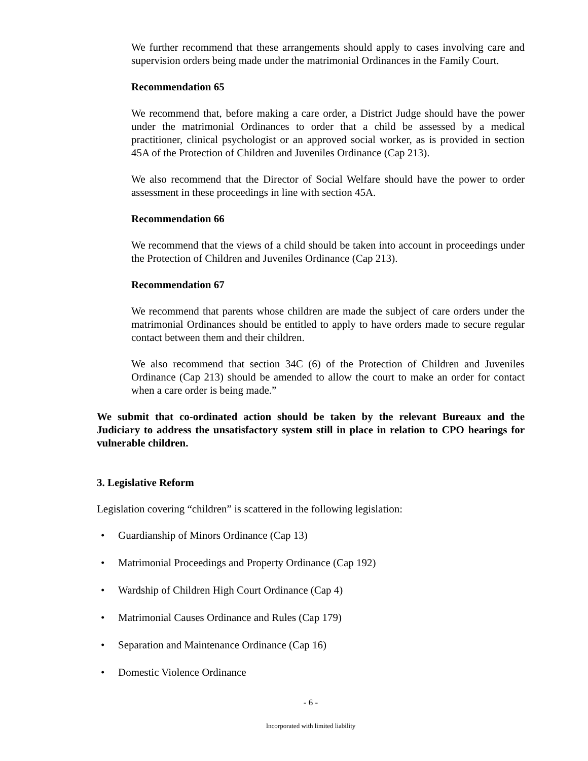We further recommend that these arrangements should apply to cases involving care and supervision orders being made under the matrimonial Ordinances in the Family Court.
Recommendation 65
We recommend that, before making a care order, a District Judge should have the power under the matrimonial Ordinances to order that a child be assessed by a medical practitioner, clinical psychologist or an approved social worker, as is provided in section 45A of the Protection of Children and Juveniles Ordinance (Cap 213).
We also recommend that the Director of Social Welfare should have the power to order assessment in these proceedings in line with section 45A.
Recommendation 66
We recommend that the views of a child should be taken into account in proceedings under the Protection of Children and Juveniles Ordinance (Cap 213).
Recommendation 67
We recommend that parents whose children are made the subject of care orders under the matrimonial Ordinances should be entitled to apply to have orders made to secure regular contact between them and their children.
We also recommend that section 34C (6) of the Protection of Children and Juveniles Ordinance (Cap 213) should be amended to allow the court to make an order for contact when a care order is being made.”
We submit that co-ordinated action should be taken by the relevant Bureaux and the Judiciary to address the unsatisfactory system still in place in relation to CPO hearings for vulnerable children.
3. Legislative Reform
Legislation covering “children” is scattered in the following legislation:
• Guardianship of Minors Ordinance (Cap 13)
• Matrimonial Proceedings and Property Ordinance (Cap 192)
• Wardship of Children High Court Ordinance (Cap 4)
• Matrimonial Causes Ordinance and Rules (Cap 179)
• Separation and Maintenance Ordinance (Cap 16)
• Domestic Violence Ordinance
- 6 -
Incorporated with limited liability